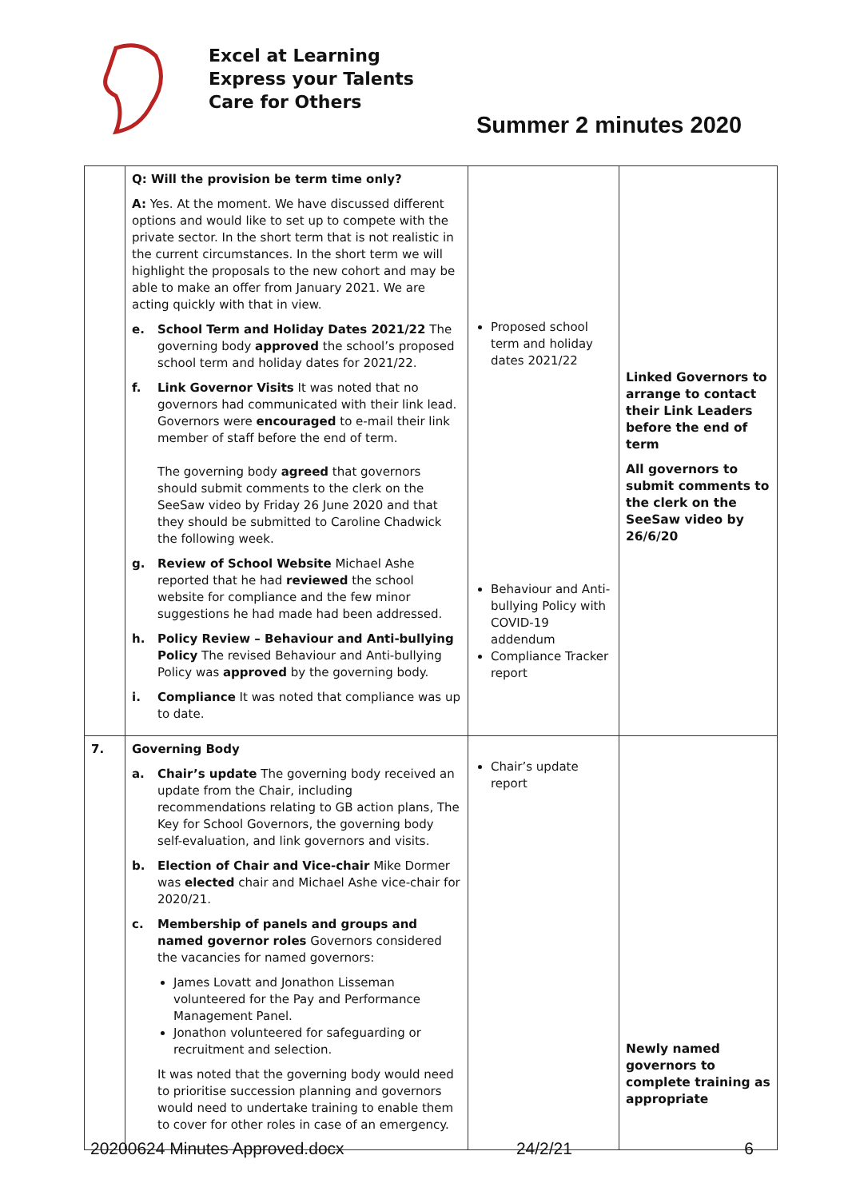Excel at Learning
Express your Talents
Care for Others
Summer 2 minutes 2020
| | Q: Will the provision be term time only? A: Yes. At the moment. We have discussed different options and would like to set up to compete with the private sector. In the short term that is not realistic in the current circumstances. In the short term we will highlight the proposals to the new cohort and may be able to make an offer from January 2021. We are acting quickly with that in view. e. School Term and Holiday Dates 2021/22 The governing body approved the school’s proposed school term and holiday dates for 2021/22. f. Link Governor Visits It was noted that no governors had communicated with their link lead. Governors were encouraged to e-mail their link member of staff before the end of term. The governing body agreed that governors should submit comments to the clerk on the SeeSaw video by Friday 26 June 2020 and that they should be submitted to Caroline Chadwick the following week. g. Review of School Website Michael Ashe reported that he had reviewed the school website for compliance and the few minor suggestions he had made had been addressed. h. Policy Review – Behaviour and Anti-bullying Policy The revised Behaviour and Anti-bullying Policy was approved by the governing body. i. Compliance It was noted that compliance was up to date. | Proposed school term and holiday dates 2021/22 Behaviour and Anti-bullying Policy with COVID-19 addendum Compliance Tracker report | Linked Governors to arrange to contact their Link Leaders before the end of term All governors to submit comments to the clerk on the SeeSaw video by 26/6/20 |
| 7. | Governing Body a. Chair’s update The governing body received an update from the Chair, including recommendations relating to GB action plans, The Key for School Governors, the governing body self-evaluation, and link governors and visits. b. Election of Chair and Vice-chair Mike Dormer was elected chair and Michael Ashe vice-chair for 2020/21. c. Membership of panels and groups and named governor roles Governors considered the vacancies for named governors: James Lovatt and Jonathon Lisseman volunteered for the Pay and Performance Management Panel. Jonathon volunteered for safeguarding or recruitment and selection. It was noted that the governing body would need to prioritise succession planning and governors would need to undertake training to enable them to cover for other roles in case of an emergency. | Chair’s update report | Newly named governors to complete training as appropriate |
20200624 Minutes Approved.docx 24/2/21 6